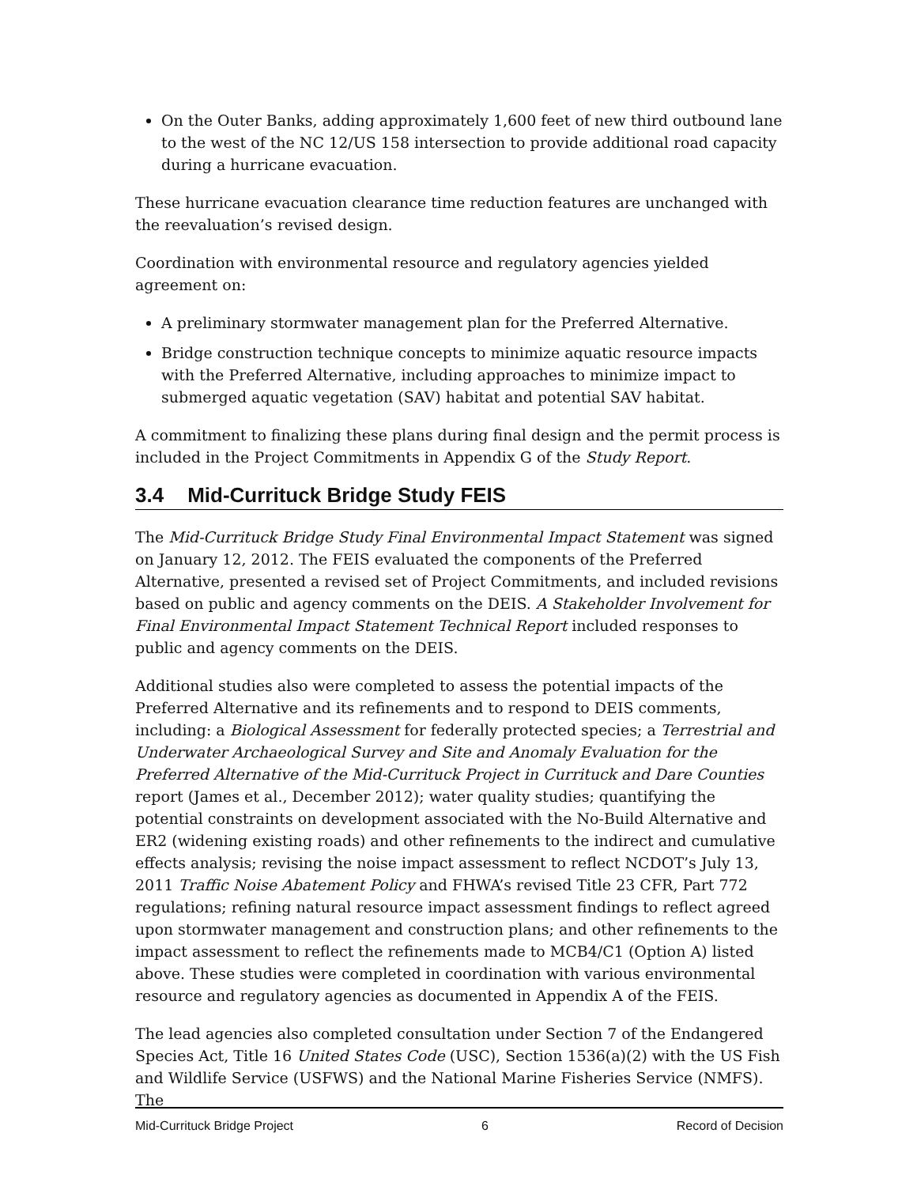On the Outer Banks, adding approximately 1,600 feet of new third outbound lane to the west of the NC 12/US 158 intersection to provide additional road capacity during a hurricane evacuation.
These hurricane evacuation clearance time reduction features are unchanged with the reevaluation’s revised design.
Coordination with environmental resource and regulatory agencies yielded agreement on:
A preliminary stormwater management plan for the Preferred Alternative.
Bridge construction technique concepts to minimize aquatic resource impacts with the Preferred Alternative, including approaches to minimize impact to submerged aquatic vegetation (SAV) habitat and potential SAV habitat.
A commitment to finalizing these plans during final design and the permit process is included in the Project Commitments in Appendix G of the Study Report.
3.4 Mid-Currituck Bridge Study FEIS
The Mid-Currituck Bridge Study Final Environmental Impact Statement was signed on January 12, 2012. The FEIS evaluated the components of the Preferred Alternative, presented a revised set of Project Commitments, and included revisions based on public and agency comments on the DEIS. A Stakeholder Involvement for Final Environmental Impact Statement Technical Report included responses to public and agency comments on the DEIS.
Additional studies also were completed to assess the potential impacts of the Preferred Alternative and its refinements and to respond to DEIS comments, including: a Biological Assessment for federally protected species; a Terrestrial and Underwater Archaeological Survey and Site and Anomaly Evaluation for the Preferred Alternative of the Mid-Currituck Project in Currituck and Dare Counties report (James et al., December 2012); water quality studies; quantifying the potential constraints on development associated with the No-Build Alternative and ER2 (widening existing roads) and other refinements to the indirect and cumulative effects analysis; revising the noise impact assessment to reflect NCDOT’s July 13, 2011 Traffic Noise Abatement Policy and FHWA’s revised Title 23 CFR, Part 772 regulations; refining natural resource impact assessment findings to reflect agreed upon stormwater management and construction plans; and other refinements to the impact assessment to reflect the refinements made to MCB4/C1 (Option A) listed above. These studies were completed in coordination with various environmental resource and regulatory agencies as documented in Appendix A of the FEIS.
The lead agencies also completed consultation under Section 7 of the Endangered Species Act, Title 16 United States Code (USC), Section 1536(a)(2) with the US Fish and Wildlife Service (USFWS) and the National Marine Fisheries Service (NMFS). The
Mid-Currituck Bridge Project 6 Record of Decision